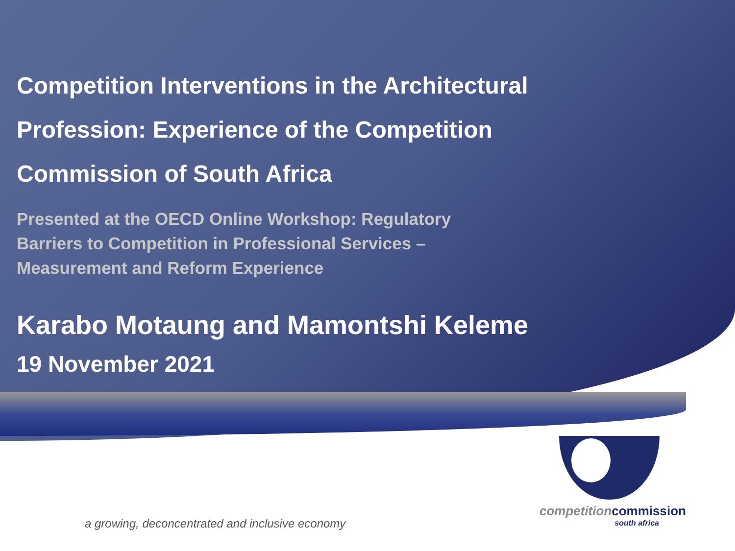Competition Interventions in the Architectural
Profession: Experience of the Competition
Commission of South Africa
Presented at the OECD Online Workshop: Regulatory Barriers to Competition in Professional Services – Measurement and Reform Experience
Karabo Motaung and Mamontshi Keleme
19 November 2021
competitioncommission
south africa
a growing, deconcentrated and inclusive economy